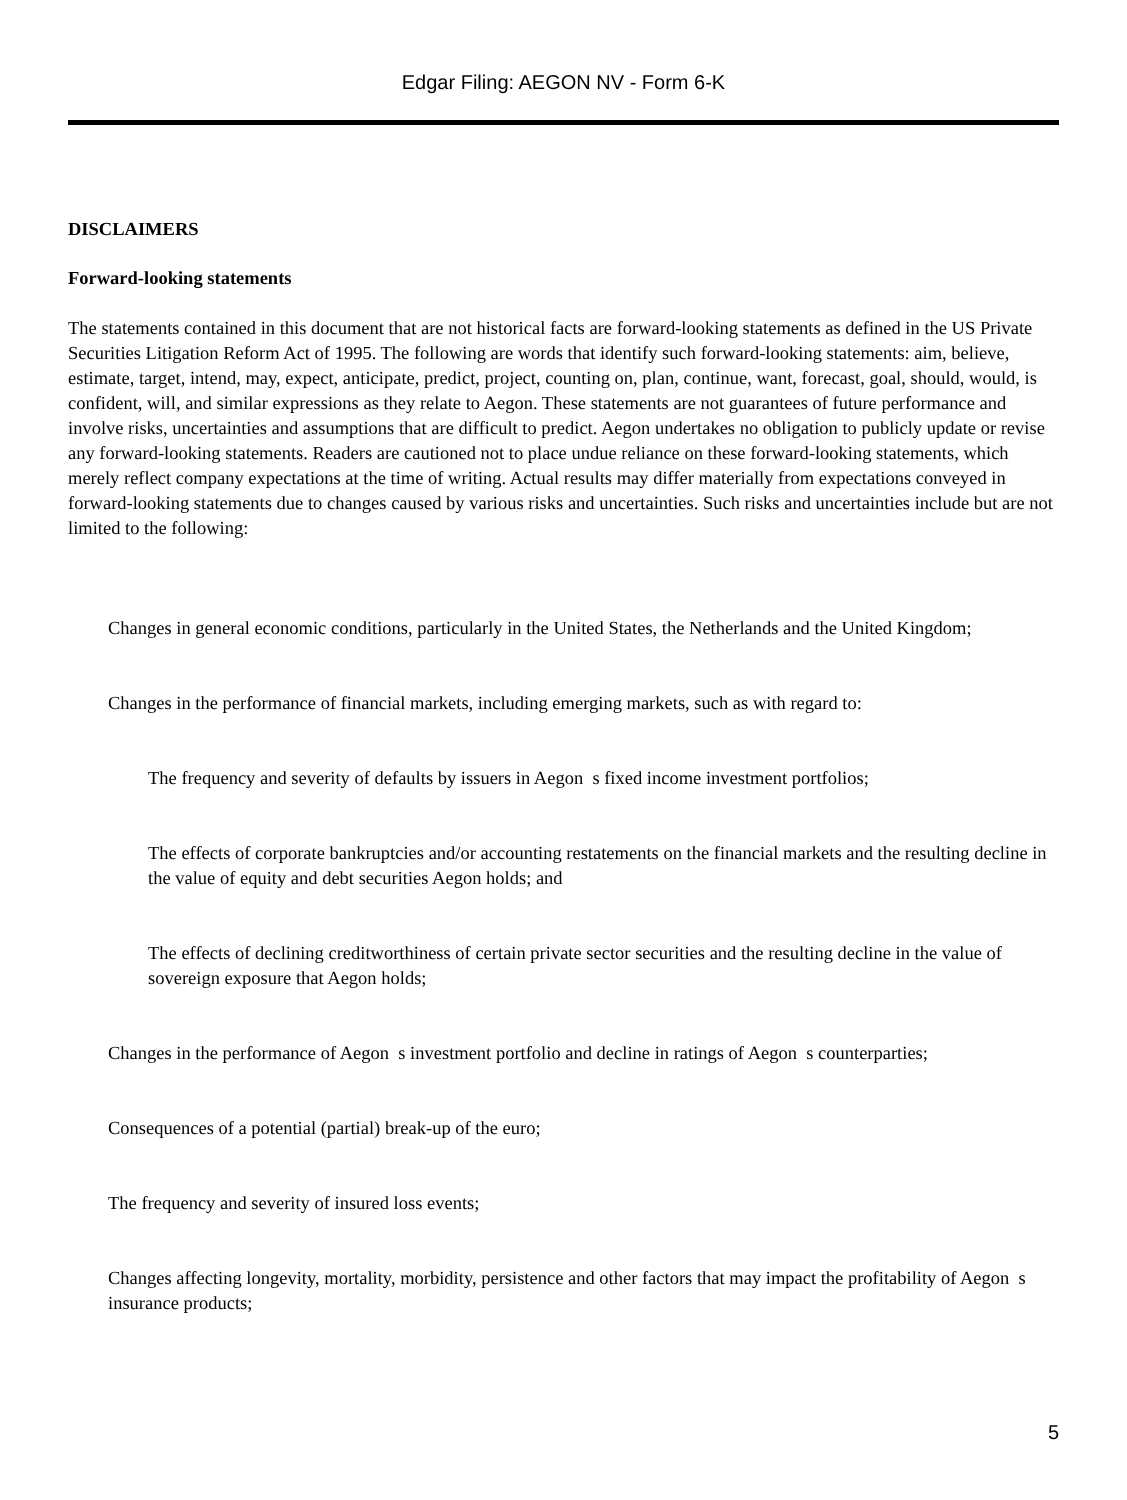Edgar Filing: AEGON NV - Form 6-K
DISCLAIMERS
Forward-looking statements
The statements contained in this document that are not historical facts are forward-looking statements as defined in the US Private Securities Litigation Reform Act of 1995. The following are words that identify such forward-looking statements: aim, believe, estimate, target, intend, may, expect, anticipate, predict, project, counting on, plan, continue, want, forecast, goal, should, would, is confident, will, and similar expressions as they relate to Aegon. These statements are not guarantees of future performance and involve risks, uncertainties and assumptions that are difficult to predict. Aegon undertakes no obligation to publicly update or revise any forward-looking statements. Readers are cautioned not to place undue reliance on these forward-looking statements, which merely reflect company expectations at the time of writing. Actual results may differ materially from expectations conveyed in forward-looking statements due to changes caused by various risks and uncertainties. Such risks and uncertainties include but are not limited to the following:
Changes in general economic conditions, particularly in the United States, the Netherlands and the United Kingdom;
Changes in the performance of financial markets, including emerging markets, such as with regard to:
The frequency and severity of defaults by issuers in Aegon s fixed income investment portfolios;
The effects of corporate bankruptcies and/or accounting restatements on the financial markets and the resulting decline in the value of equity and debt securities Aegon holds; and
The effects of declining creditworthiness of certain private sector securities and the resulting decline in the value of sovereign exposure that Aegon holds;
Changes in the performance of Aegon s investment portfolio and decline in ratings of Aegon s counterparties;
Consequences of a potential (partial) break-up of the euro;
The frequency and severity of insured loss events;
Changes affecting longevity, mortality, morbidity, persistence and other factors that may impact the profitability of Aegon s insurance products;
5